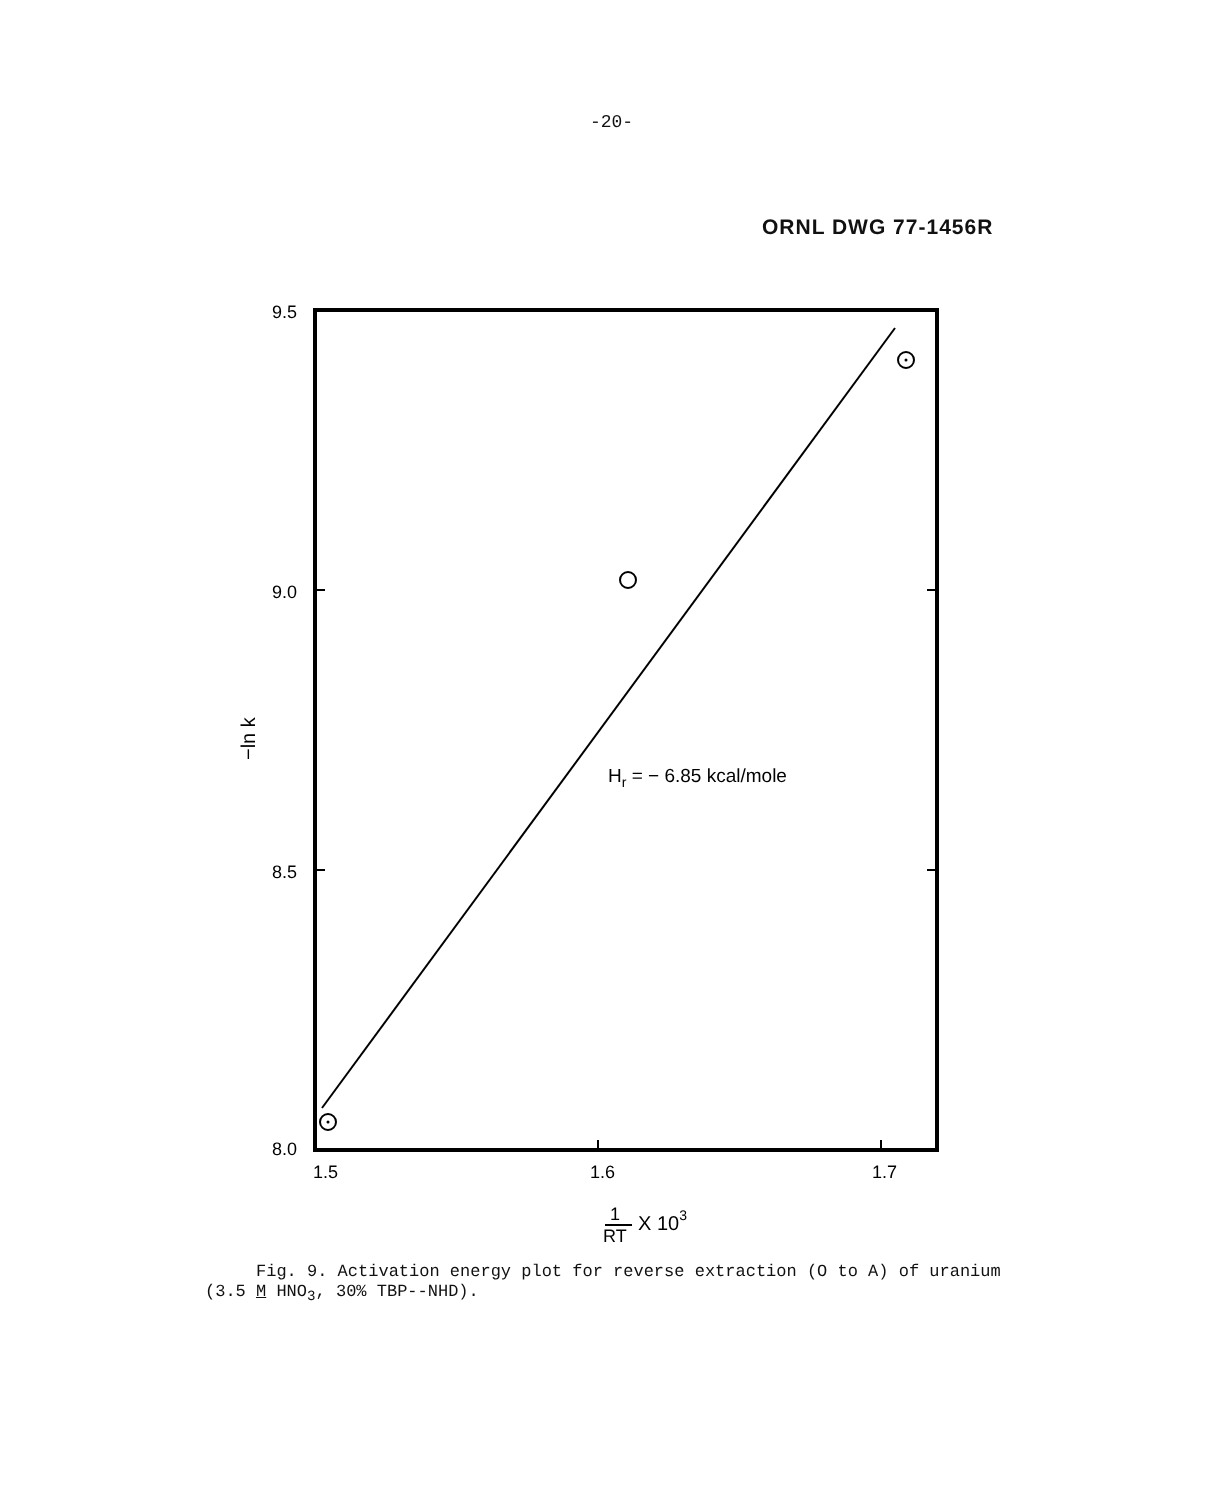-20-
ORNL DWG 77-1456R
9.5
9.0
8.5
8.0
1.5
1.6
1.7
−ln k
Hr = − 6.85 kcal/mole
1
RT
X 103
Fig. 9. Activation energy plot for reverse extraction (O to A) of uranium (3.5 M HNO<sub>3</sub>, 30% TBP--NHD).